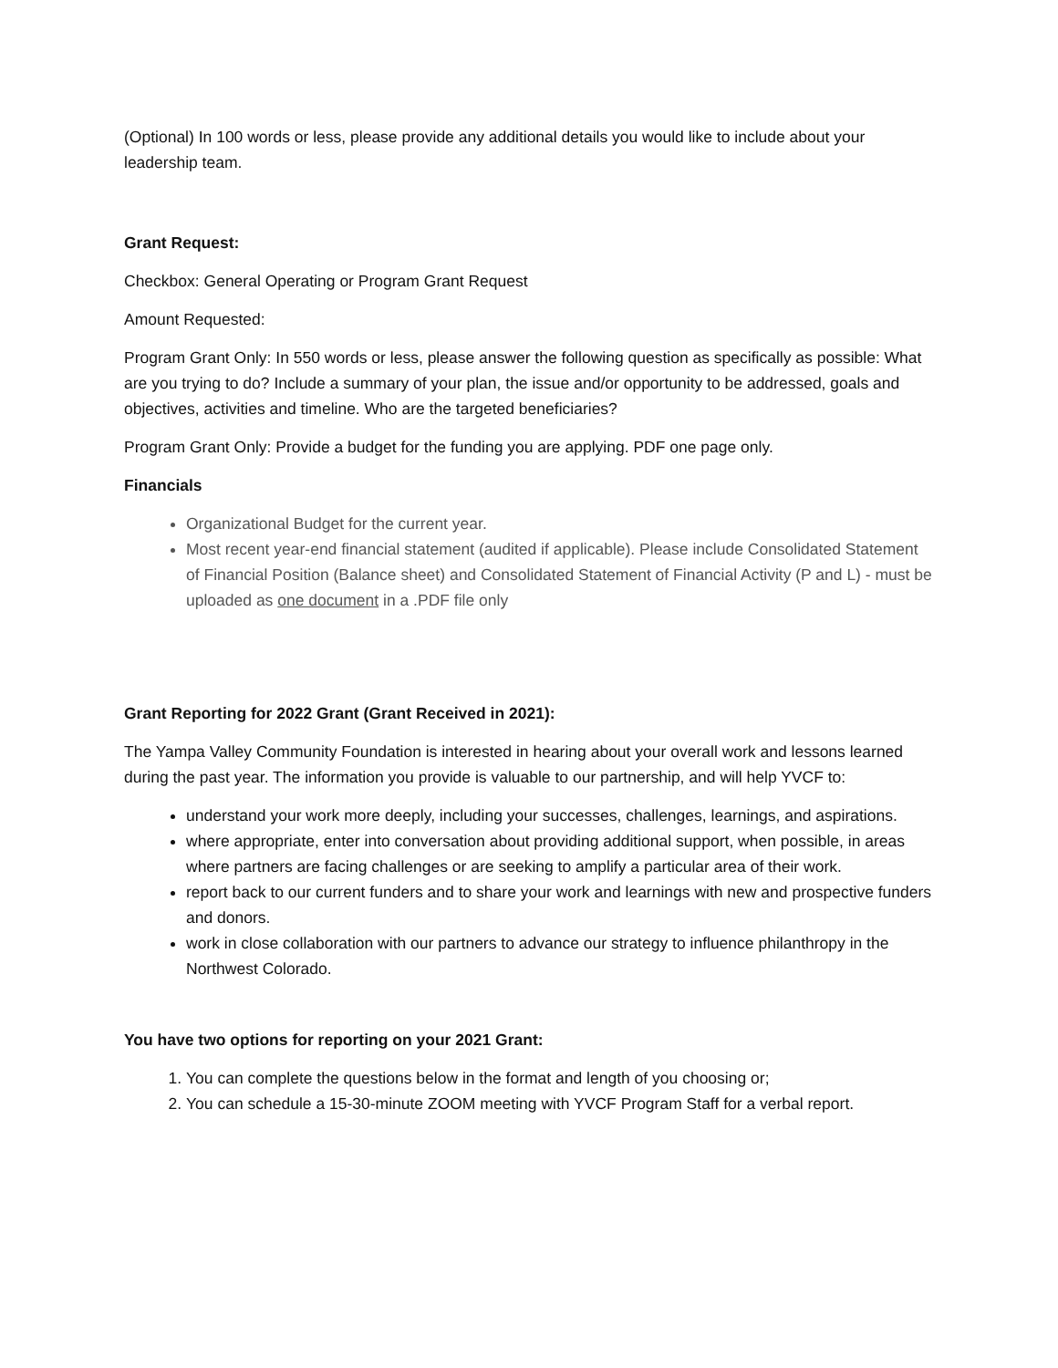(Optional) In 100 words or less, please provide any additional details you would like to include about your leadership team.
Grant Request:
Checkbox: General Operating or Program Grant Request
Amount Requested:
Program Grant Only: In 550 words or less, please answer the following question as specifically as possible: What are you trying to do? Include a summary of your plan, the issue and/or opportunity to be addressed, goals and objectives, activities and timeline. Who are the targeted beneficiaries?
Program Grant Only: Provide a budget for the funding you are applying. PDF one page only.
Financials
Organizational Budget for the current year.
Most recent year-end financial statement (audited if applicable). Please include Consolidated Statement of Financial Position (Balance sheet) and Consolidated Statement of Financial Activity (P and L) - must be uploaded as one document in a .PDF file only
Grant Reporting for 2022 Grant (Grant Received in 2021):
The Yampa Valley Community Foundation is interested in hearing about your overall work and lessons learned during the past year. The information you provide is valuable to our partnership, and will help YVCF to:
understand your work more deeply, including your successes, challenges, learnings, and aspirations.
where appropriate, enter into conversation about providing additional support, when possible, in areas where partners are facing challenges or are seeking to amplify a particular area of their work.
report back to our current funders and to share your work and learnings with new and prospective funders and donors.
work in close collaboration with our partners to advance our strategy to influence philanthropy in the Northwest Colorado.
You have two options for reporting on your 2021 Grant:
1. You can complete the questions below in the format and length of you choosing or;
2. You can schedule a 15-30-minute ZOOM meeting with YVCF Program Staff for a verbal report.